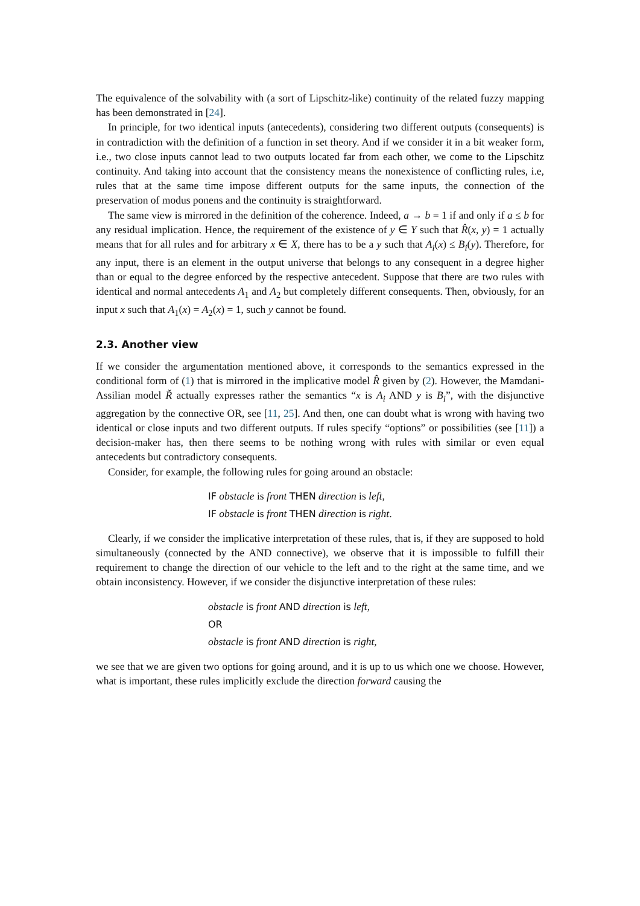The equivalence of the solvability with (a sort of Lipschitz-like) continuity of the related fuzzy mapping has been demonstrated in [24].
In principle, for two identical inputs (antecedents), considering two different outputs (consequents) is in contradiction with the definition of a function in set theory. And if we consider it in a bit weaker form, i.e., two close inputs cannot lead to two outputs located far from each other, we come to the Lipschitz continuity. And taking into account that the consistency means the nonexistence of conflicting rules, i.e, rules that at the same time impose different outputs for the same inputs, the connection of the preservation of modus ponens and the continuity is straightforward.
The same view is mirrored in the definition of the coherence. Indeed, a → b = 1 if and only if a ≤ b for any residual implication. Hence, the requirement of the existence of y ∈ Y such that R̂(x, y) = 1 actually means that for all rules and for arbitrary x ∈ X, there has to be a y such that A<sub>i</sub>(x) ≤ B<sub>i</sub>(y). Therefore, for any input, there is an element in the output universe that belongs to any consequent in a degree higher than or equal to the degree enforced by the respective antecedent. Suppose that there are two rules with identical and normal antecedents A<sub>1</sub> and A<sub>2</sub> but completely different consequents. Then, obviously, for an input x such that A<sub>1</sub>(x) = A<sub>2</sub>(x) = 1, such y cannot be found.
2.3. Another view
If we consider the argumentation mentioned above, it corresponds to the semantics expressed in the conditional form of (1) that is mirrored in the implicative model R̂ given by (2). However, the Mamdani-Assilian model Ř actually expresses rather the semantics “x is A<sub>i</sub> AND y is B<sub>i</sub>”, with the disjunctive aggregation by the connective OR, see [11, 25]. And then, one can doubt what is wrong with having two identical or close inputs and two different outputs. If rules specify “options” or possibilities (see [11]) a decision-maker has, then there seems to be nothing wrong with rules with similar or even equal antecedents but contradictory consequents.
Consider, for example, the following rules for going around an obstacle:
IF obstacle is front THEN direction is left,
IF obstacle is front THEN direction is right.
Clearly, if we consider the implicative interpretation of these rules, that is, if they are supposed to hold simultaneously (connected by the AND connective), we observe that it is impossible to fulfill their requirement to change the direction of our vehicle to the left and to the right at the same time, and we obtain inconsistency. However, if we consider the disjunctive interpretation of these rules:
obstacle is front AND direction is left,
OR
obstacle is front AND direction is right,
we see that we are given two options for going around, and it is up to us which one we choose. However, what is important, these rules implicitly exclude the direction forward causing the